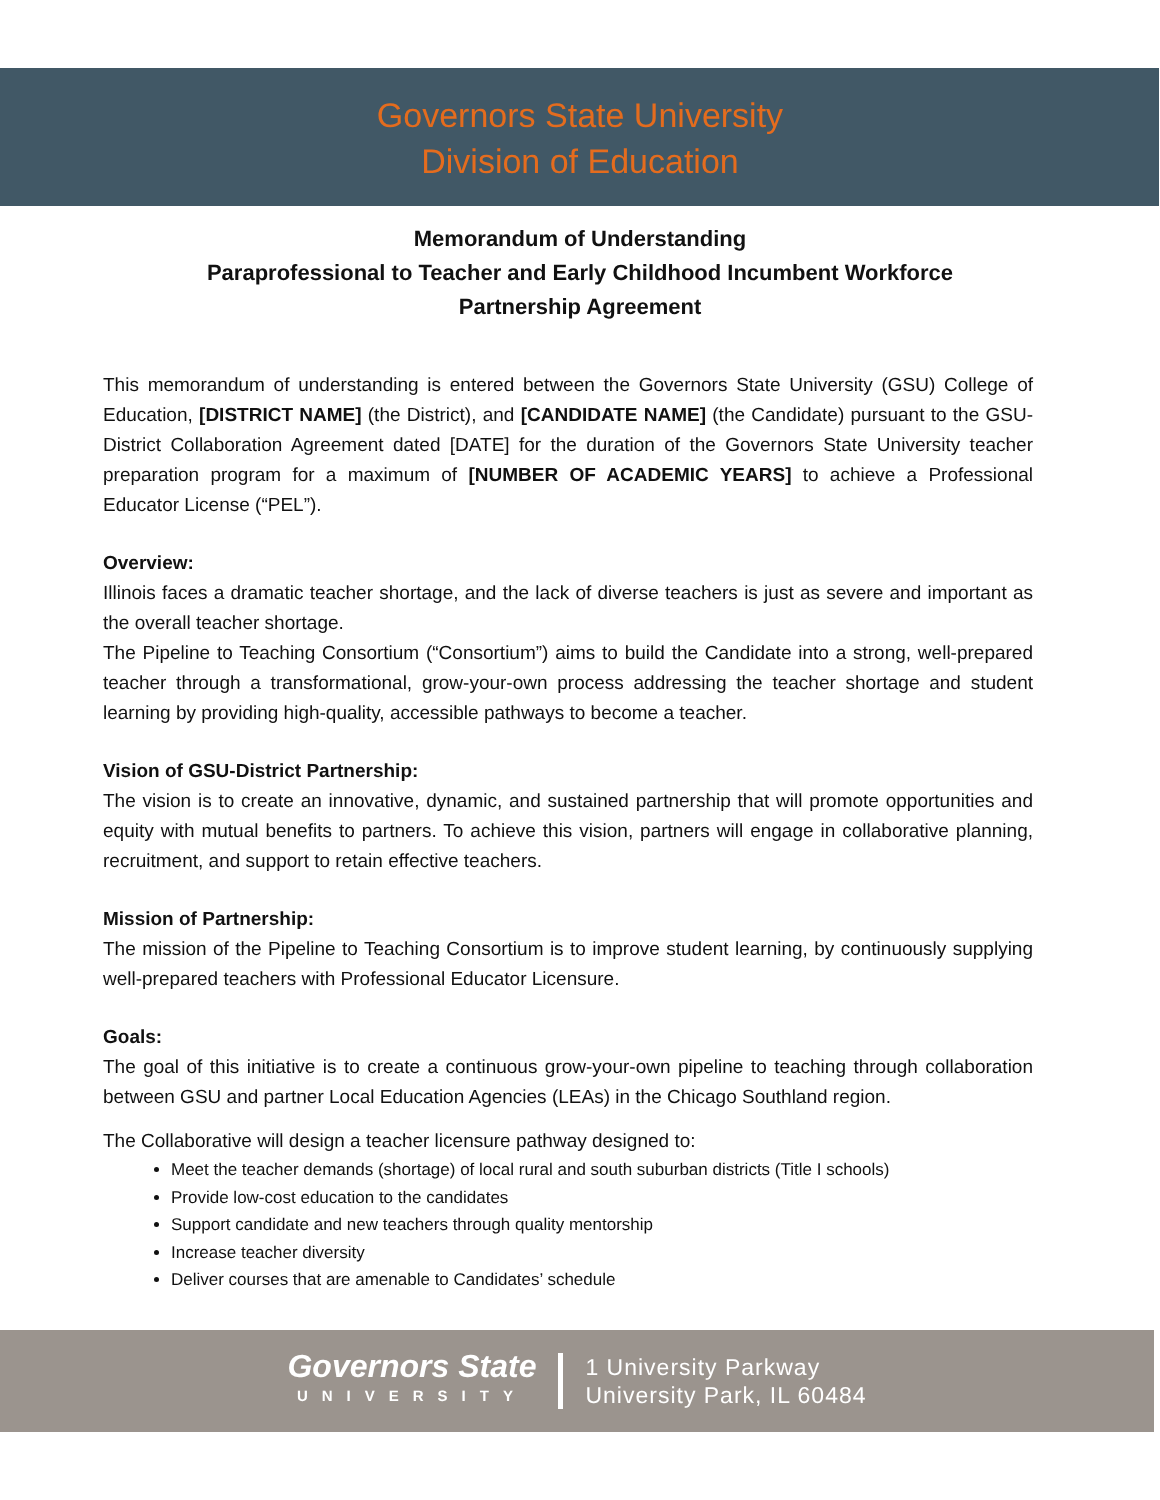Governors State University
Division of Education
Memorandum of Understanding
Paraprofessional to Teacher and Early Childhood Incumbent Workforce
Partnership Agreement
This memorandum of understanding is entered between the Governors State University (GSU) College of Education, [DISTRICT NAME] (the District), and [CANDIDATE NAME] (the Candidate) pursuant to the GSU-District Collaboration Agreement dated [DATE] for the duration of the Governors State University teacher preparation program for a maximum of [NUMBER OF ACADEMIC YEARS] to achieve a Professional Educator License (“PEL”).
Overview:
Illinois faces a dramatic teacher shortage, and the lack of diverse teachers is just as severe and important as the overall teacher shortage.
The Pipeline to Teaching Consortium (“Consortium”) aims to build the Candidate into a strong, well-prepared teacher through a transformational, grow-your-own process addressing the teacher shortage and student learning by providing high-quality, accessible pathways to become a teacher.
Vision of GSU-District Partnership:
The vision is to create an innovative, dynamic, and sustained partnership that will promote opportunities and equity with mutual benefits to partners. To achieve this vision, partners will engage in collaborative planning, recruitment, and support to retain effective teachers.
Mission of Partnership:
The mission of the Pipeline to Teaching Consortium is to improve student learning, by continuously supplying well-prepared teachers with Professional Educator Licensure.
Goals:
The goal of this initiative is to create a continuous grow-your-own pipeline to teaching through collaboration between GSU and partner Local Education Agencies (LEAs) in the Chicago Southland region.
The Collaborative will design a teacher licensure pathway designed to:
Meet the teacher demands (shortage) of local rural and south suburban districts (Title I schools)
Provide low-cost education to the candidates
Support candidate and new teachers through quality mentorship
Increase teacher diversity
Deliver courses that are amenable to Candidates’ schedule
Governors State
UNIVERSITY
1 University Parkway
University Park, IL 60484